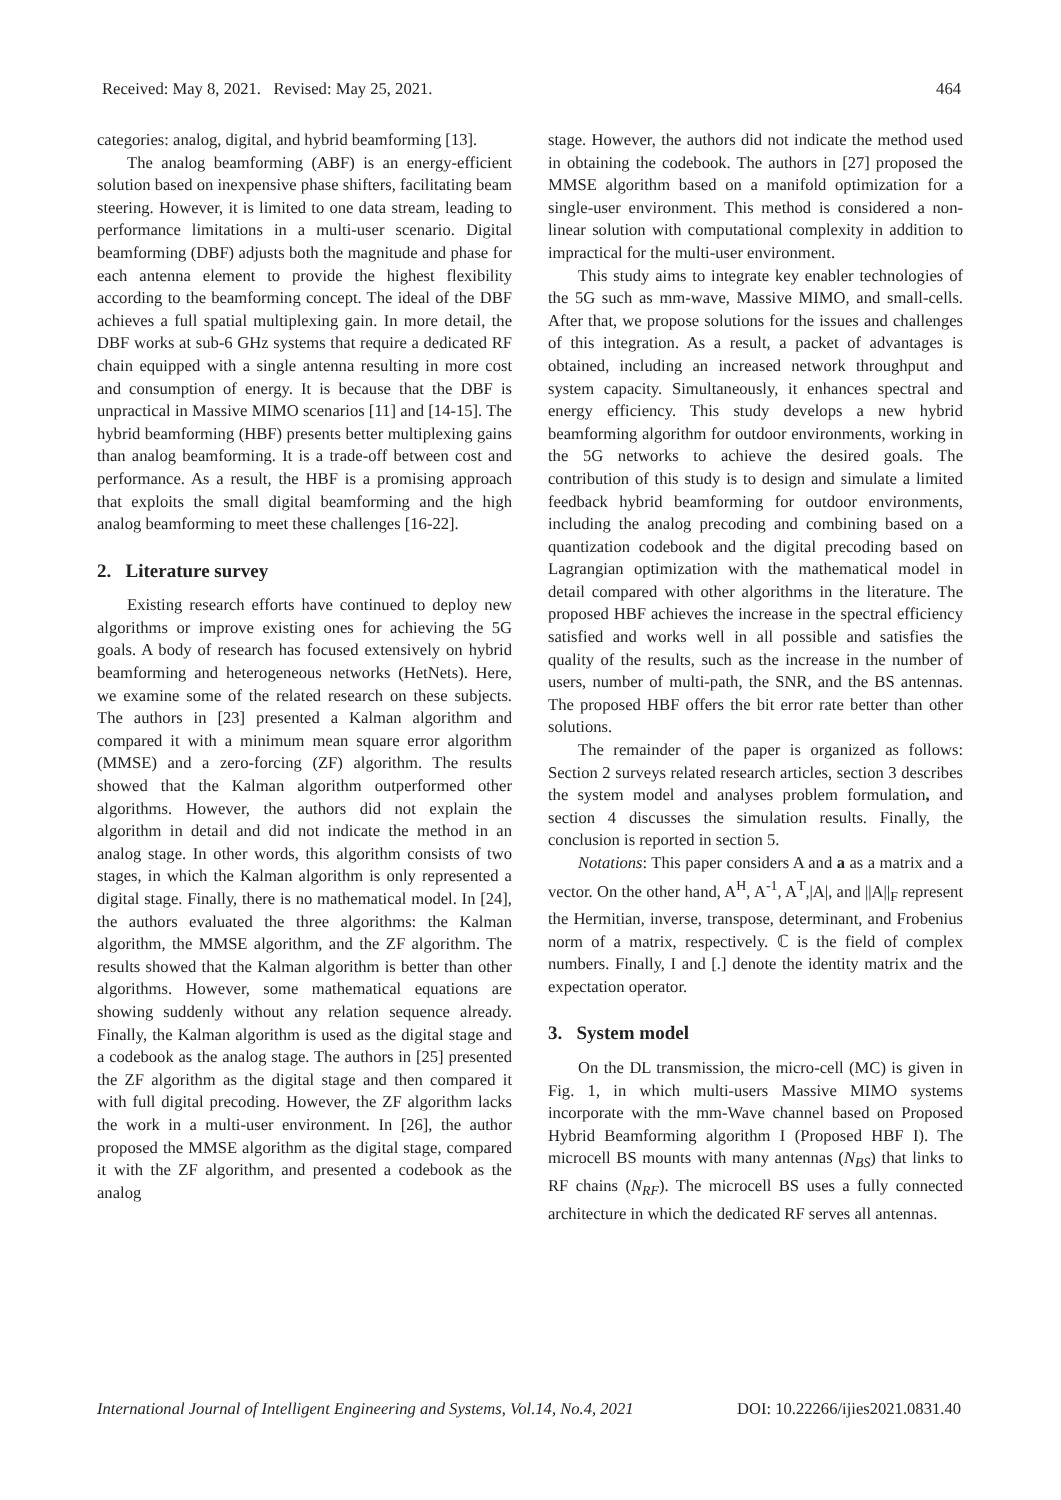Received: May 8, 2021. Revised: May 25, 2021. 464
categories: analog, digital, and hybrid beamforming [13].
The analog beamforming (ABF) is an energy-efficient solution based on inexpensive phase shifters, facilitating beam steering. However, it is limited to one data stream, leading to performance limitations in a multi-user scenario. Digital beamforming (DBF) adjusts both the magnitude and phase for each antenna element to provide the highest flexibility according to the beamforming concept. The ideal of the DBF achieves a full spatial multiplexing gain. In more detail, the DBF works at sub-6 GHz systems that require a dedicated RF chain equipped with a single antenna resulting in more cost and consumption of energy. It is because that the DBF is unpractical in Massive MIMO scenarios [11] and [14-15]. The hybrid beamforming (HBF) presents better multiplexing gains than analog beamforming. It is a trade-off between cost and performance. As a result, the HBF is a promising approach that exploits the small digital beamforming and the high analog beamforming to meet these challenges [16-22].
2. Literature survey
Existing research efforts have continued to deploy new algorithms or improve existing ones for achieving the 5G goals. A body of research has focused extensively on hybrid beamforming and heterogeneous networks (HetNets). Here, we examine some of the related research on these subjects. The authors in [23] presented a Kalman algorithm and compared it with a minimum mean square error algorithm (MMSE) and a zero-forcing (ZF) algorithm. The results showed that the Kalman algorithm outperformed other algorithms. However, the authors did not explain the algorithm in detail and did not indicate the method in an analog stage. In other words, this algorithm consists of two stages, in which the Kalman algorithm is only represented a digital stage. Finally, there is no mathematical model. In [24], the authors evaluated the three algorithms: the Kalman algorithm, the MMSE algorithm, and the ZF algorithm. The results showed that the Kalman algorithm is better than other algorithms. However, some mathematical equations are showing suddenly without any relation sequence already. Finally, the Kalman algorithm is used as the digital stage and a codebook as the analog stage. The authors in [25] presented the ZF algorithm as the digital stage and then compared it with full digital precoding. However, the ZF algorithm lacks the work in a multi-user environment. In [26], the author proposed the MMSE algorithm as the digital stage, compared it with the ZF algorithm, and presented a codebook as the analog
stage. However, the authors did not indicate the method used in obtaining the codebook. The authors in [27] proposed the MMSE algorithm based on a manifold optimization for a single-user environment. This method is considered a non-linear solution with computational complexity in addition to impractical for the multi-user environment.
This study aims to integrate key enabler technologies of the 5G such as mm-wave, Massive MIMO, and small-cells. After that, we propose solutions for the issues and challenges of this integration. As a result, a packet of advantages is obtained, including an increased network throughput and system capacity. Simultaneously, it enhances spectral and energy efficiency. This study develops a new hybrid beamforming algorithm for outdoor environments, working in the 5G networks to achieve the desired goals. The contribution of this study is to design and simulate a limited feedback hybrid beamforming for outdoor environments, including the analog precoding and combining based on a quantization codebook and the digital precoding based on Lagrangian optimization with the mathematical model in detail compared with other algorithms in the literature. The proposed HBF achieves the increase in the spectral efficiency satisfied and works well in all possible and satisfies the quality of the results, such as the increase in the number of users, number of multi-path, the SNR, and the BS antennas. The proposed HBF offers the bit error rate better than other solutions.
The remainder of the paper is organized as follows: Section 2 surveys related research articles, section 3 describes the system model and analyses problem formulation, and section 4 discusses the simulation results. Finally, the conclusion is reported in section 5.
Notations: This paper considers A and a as a matrix and a vector. On the other hand, A<sup>H</sup>, A<sup>-1</sup>, A<sup>T</sup>,|A|, and ||A||<sub>F</sub> represent the Hermitian, inverse, transpose, determinant, and Frobenius norm of a matrix, respectively. ℂ is the field of complex numbers. Finally, I and [.] denote the identity matrix and the expectation operator.
3. System model
On the DL transmission, the micro-cell (MC) is given in Fig. 1, in which multi-users Massive MIMO systems incorporate with the mm-Wave channel based on Proposed Hybrid Beamforming algorithm I (Proposed HBF I). The microcell BS mounts with many antennas (N<sub>BS</sub>) that links to RF chains (N<sub>RF</sub>). The microcell BS uses a fully connected architecture in which the dedicated RF serves all antennas.
International Journal of Intelligent Engineering and Systems, Vol.14, No.4, 2021 DOI: 10.22266/ijies2021.0831.40